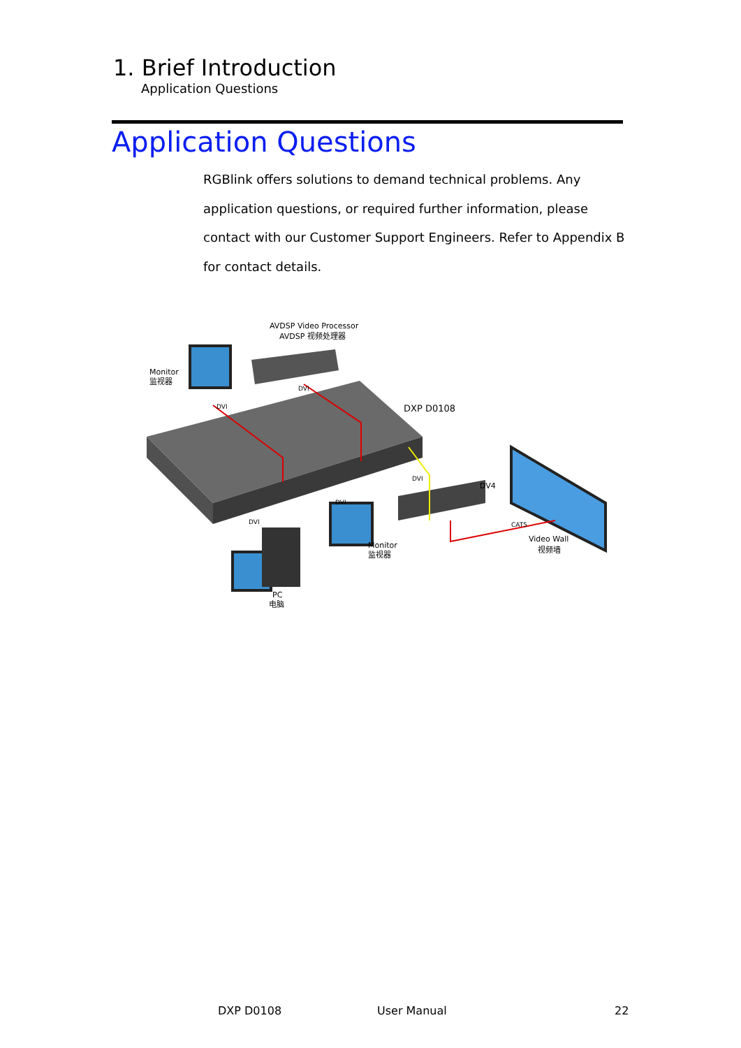1. Brief Introduction
Application Questions
Application Questions
RGBlink offers solutions to demand technical problems. Any application questions, or required further information, please contact with our Customer Support Engineers. Refer to Appendix B for contact details.
AVDSP Video Processor
AVDSP 视频处理器
Monitor
监视器
DVI
DVI
DXP D0108
DVI
DV4
DVI
DVI
CAT5
Video Wall
视频墙
Monitor
监视器
PC
电脑
DXP D0108 User Manual 22